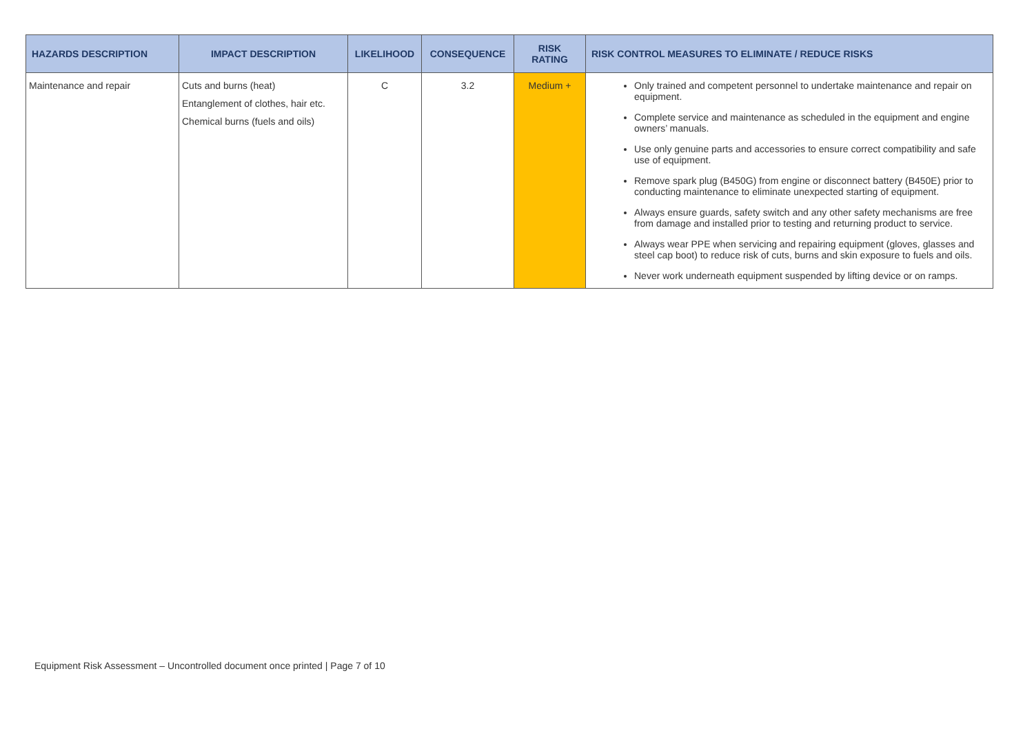| HAZARDS DESCRIPTION | IMPACT DESCRIPTION | LIKELIHOOD | CONSEQUENCE | RISK RATING | RISK CONTROL MEASURES TO ELIMINATE / REDUCE RISKS |
| --- | --- | --- | --- | --- | --- |
| Maintenance and repair | Cuts and burns (heat) Entanglement of clothes, hair etc. Chemical burns (fuels and oils) | C | 3.2 | Medium + | Only trained and competent personnel to undertake maintenance and repair on equipment. Complete service and maintenance as scheduled in the equipment and engine owners’ manuals. Use only genuine parts and accessories to ensure correct compatibility and safe use of equipment. Remove spark plug (B450G) from engine or disconnect battery (B450E) prior to conducting maintenance to eliminate unexpected starting of equipment. Always ensure guards, safety switch and any other safety mechanisms are free from damage and installed prior to testing and returning product to service. Always wear PPE when servicing and repairing equipment (gloves, glasses and steel cap boot) to reduce risk of cuts, burns and skin exposure to fuels and oils. Never work underneath equipment suspended by lifting device or on ramps. |
Equipment Risk Assessment – Uncontrolled document once printed | Page 7 of 10